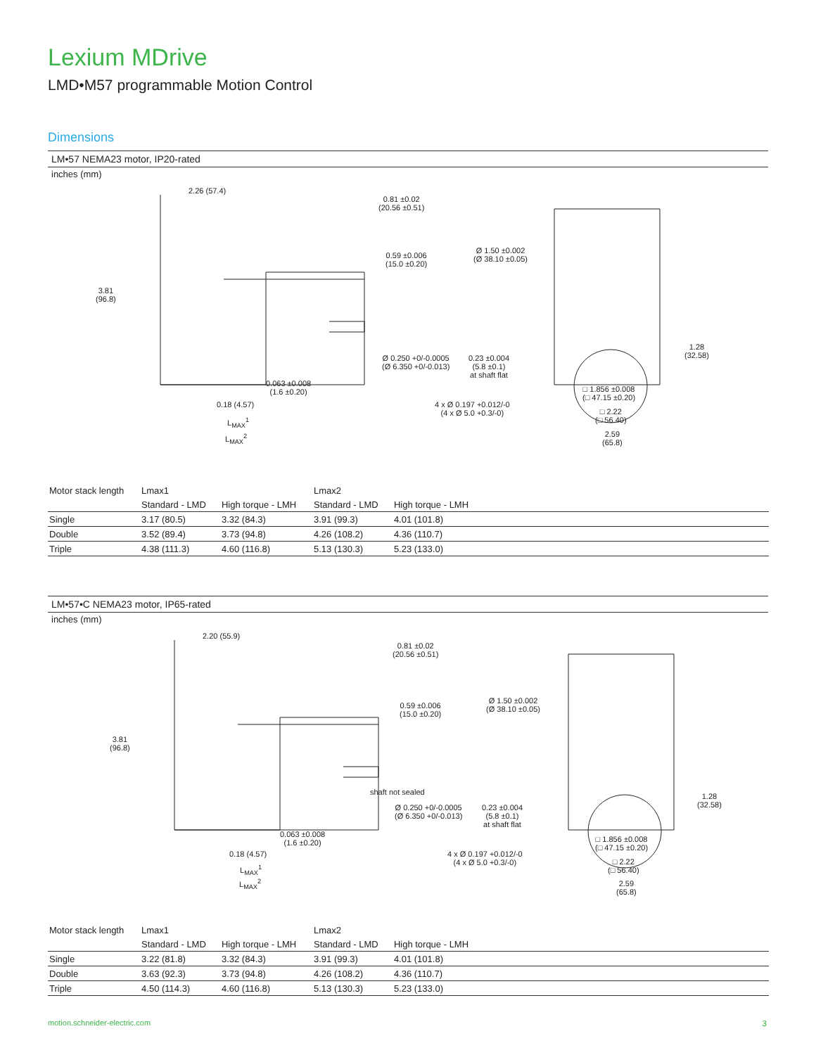Lexium MDrive
LMD•M57 programmable Motion Control
Dimensions
LM•57 NEMA23 motor, IP20-rated
inches (mm)
2.26 (57.4)
0.81 ±0.02
(20.56 ±0.51)
0.59 ±0.006
(15.0 ±0.20)
Ø 1.50 ±0.002
(Ø 38.10 ±0.05)
3.81
(96.8)
1.28
(32.58) Ø 0.250 +0/-0.0005
(Ø 6.350 +0/-0.013)
0.23 ±0.004
(5.8 ±0.1)
at shaft flat
0.063 ±0.008
(1.6 ±0.20) □ 1.856 ±0.008
(□ 47.15 ±0.20)
0.18 (4.57) 4 x Ø 0.197 +0.012/-0
(4 x Ø 5.0 +0.3/-0) □ 2.22
(□ 56.40) L<sub>MAX</sub><sup>1</sup>
2.59
(65.8)
L<sub>MAX</sub><sup>2</sup>
| Motor stack length | Lmax1 | | Lmax2 | | |
| | Standard - LMD | High torque - LMH | Standard - LMD | High torque - LMH | |
| Single | 3.17 (80.5) | 3.32 (84.3) | 3.91 (99.3) | 4.01 (101.8) | |
| Double | 3.52 (89.4) | 3.73 (94.8) | 4.26 (108.2) | 4.36 (110.7) | |
| Triple | 4.38 (111.3) | 4.60 (116.8) | 5.13 (130.3) | 5.23 (133.0) | |
LM•57•C NEMA23 motor, IP65-rated
inches (mm)
2.20 (55.9)
0.81 ±0.02
(20.56 ±0.51)
0.59 ±0.006
(15.0 ±0.20)
Ø 1.50 ±0.002
(Ø 38.10 ±0.05)
3.81
(96.8)
shaft not sealed 1.28
(32.58) Ø 0.250 +0/-0.0005
(Ø 6.350 +0/-0.013)
0.23 ±0.004
(5.8 ±0.1)
at shaft flat
0.063 ±0.008
(1.6 ±0.20) □ 1.856 ±0.008
(□ 47.15 ±0.20)
0.18 (4.57) 4 x Ø 0.197 +0.012/-0
(4 x Ø 5.0 +0.3/-0) □ 2.22
(□ 56.40) L<sub>MAX</sub><sup>1</sup>
2.59
(65.8)
L<sub>MAX</sub><sup>2</sup>
| Motor stack length | Lmax1 | | Lmax2 | | |
| | Standard - LMD | High torque - LMH | Standard - LMD | High torque - LMH | |
| Single | 3.22 (81.8) | 3.32 (84.3) | 3.91 (99.3) | 4.01 (101.8) | |
| Double | 3.63 (92.3) | 3.73 (94.8) | 4.26 (108.2) | 4.36 (110.7) | |
| Triple | 4.50 (114.3) | 4.60 (116.8) | 5.13 (130.3) | 5.23 (133.0) | |
motion.schneider-electric.com 3